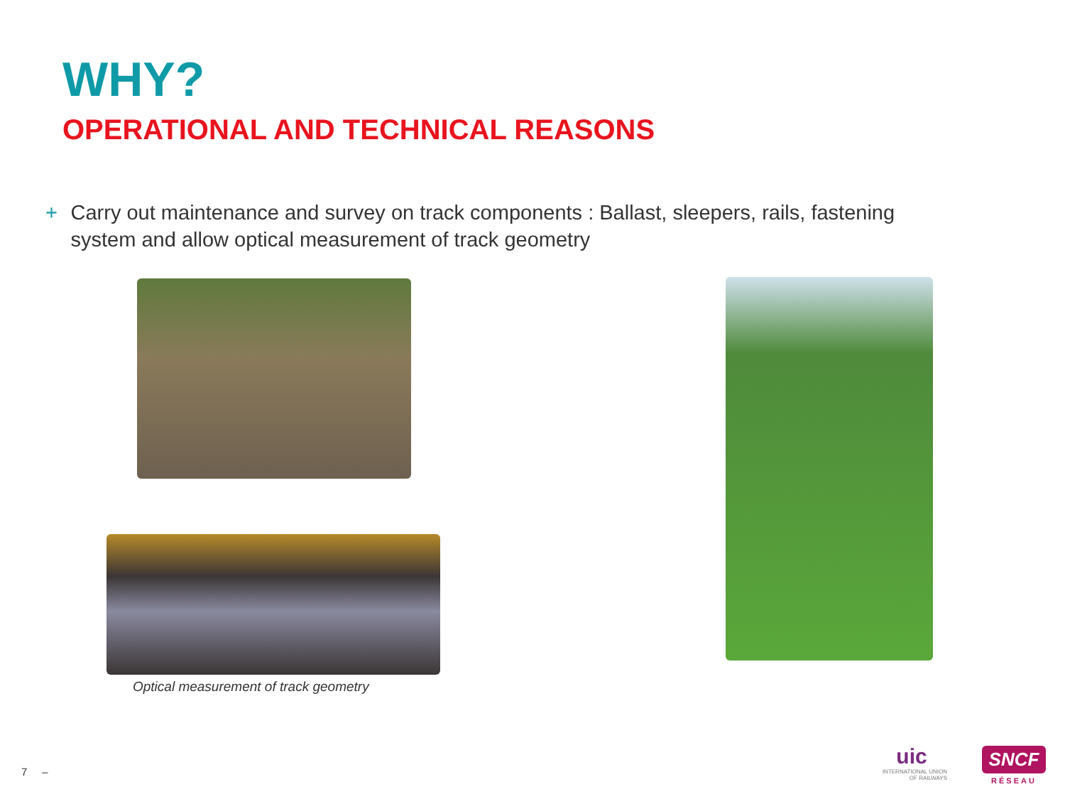WHY?
OPERATIONAL AND TECHNICAL REASONS
+ Carry out maintenance and survey on track components : Ballast, sleepers, rails, fastening system and allow optical measurement of track geometry
Optical measurement of track geometry
7 –
uic
INTERNATIONAL UNION OF RAILWAYS
SNCF
RÉSEAU